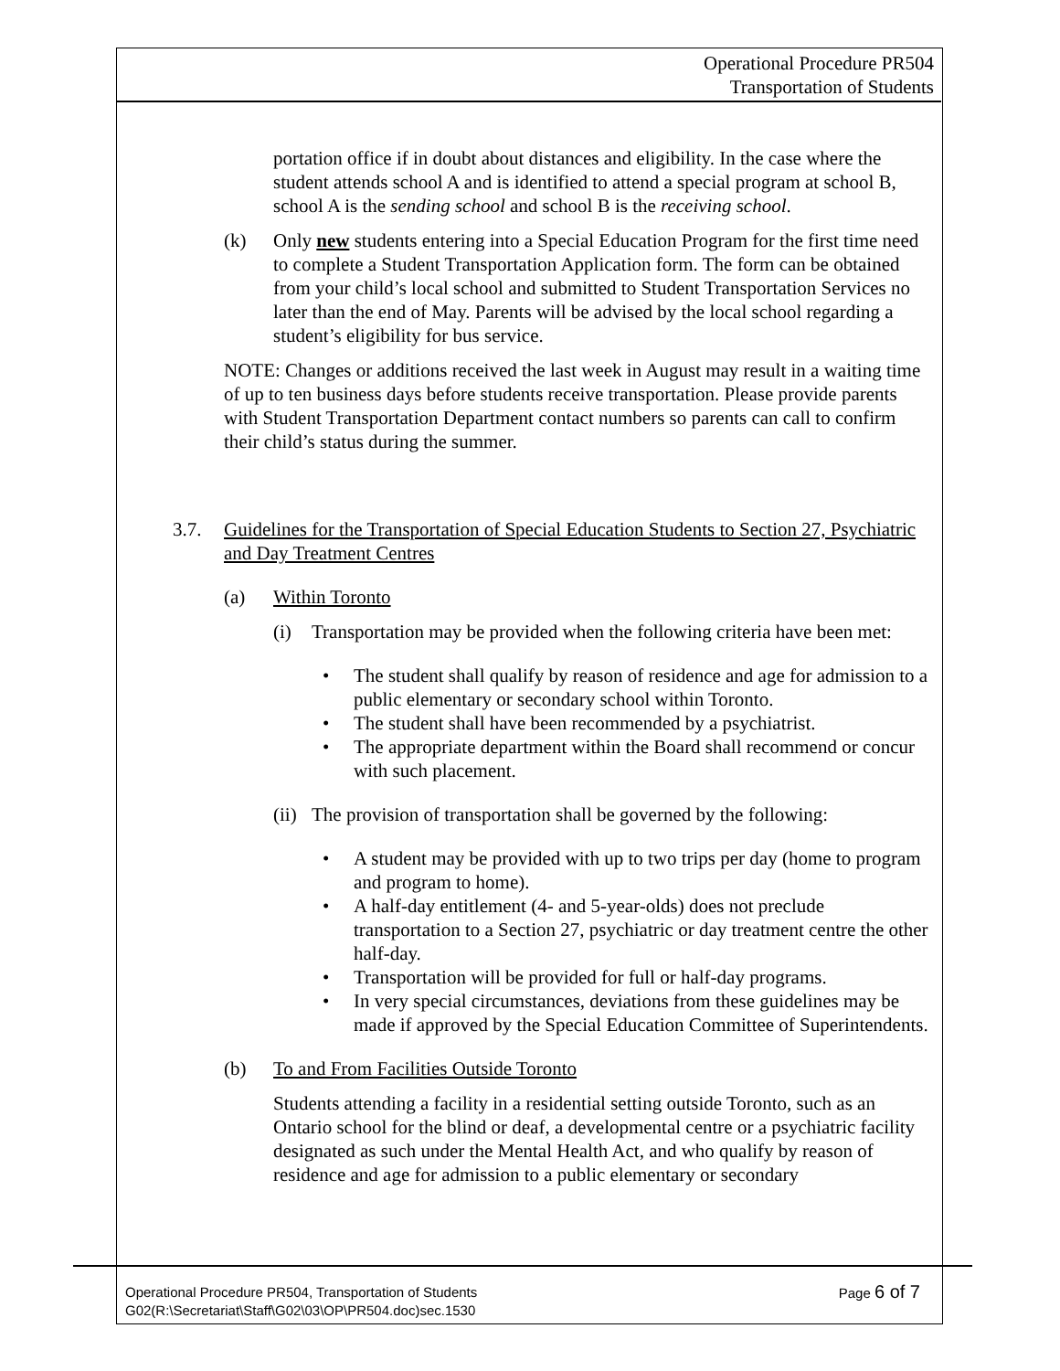Operational Procedure PR504
Transportation of Students
portation office if in doubt about distances and eligibility. In the case where the student attends school A and is identified to attend a special program at school B, school A is the sending school and school B is the receiving school.
(k) Only new students entering into a Special Education Program for the first time need to complete a Student Transportation Application form. The form can be obtained from your child’s local school and submitted to Student Transportation Services no later than the end of May. Parents will be advised by the local school regarding a student’s eligibility for bus service.
NOTE: Changes or additions received the last week in August may result in a waiting time of up to ten business days before students receive transportation. Please provide parents with Student Transportation Department contact numbers so parents can call to confirm their child’s status during the summer.
3.7. Guidelines for the Transportation of Special Education Students to Section 27, Psychiatric and Day Treatment Centres
(a) Within Toronto
(i) Transportation may be provided when the following criteria have been met:
• The student shall qualify by reason of residence and age for admission to a public elementary or secondary school within Toronto.
• The student shall have been recommended by a psychiatrist.
• The appropriate department within the Board shall recommend or concur with such placement.
(ii) The provision of transportation shall be governed by the following:
• A student may be provided with up to two trips per day (home to program and program to home).
• A half-day entitlement (4- and 5-year-olds) does not preclude transportation to a Section 27, psychiatric or day treatment centre the other half-day.
• Transportation will be provided for full or half-day programs.
• In very special circumstances, deviations from these guidelines may be made if approved by the Special Education Committee of Superintendents.
(b) To and From Facilities Outside Toronto
Students attending a facility in a residential setting outside Toronto, such as an Ontario school for the blind or deaf, a developmental centre or a psychiatric facility designated as such under the Mental Health Act, and who qualify by reason of residence and age for admission to a public elementary or secondary
Operational Procedure PR504, Transportation of Students Page 6 of 7
G02(R:\Secretariat\Staff\G02\03\OP\PR504.doc)sec.1530